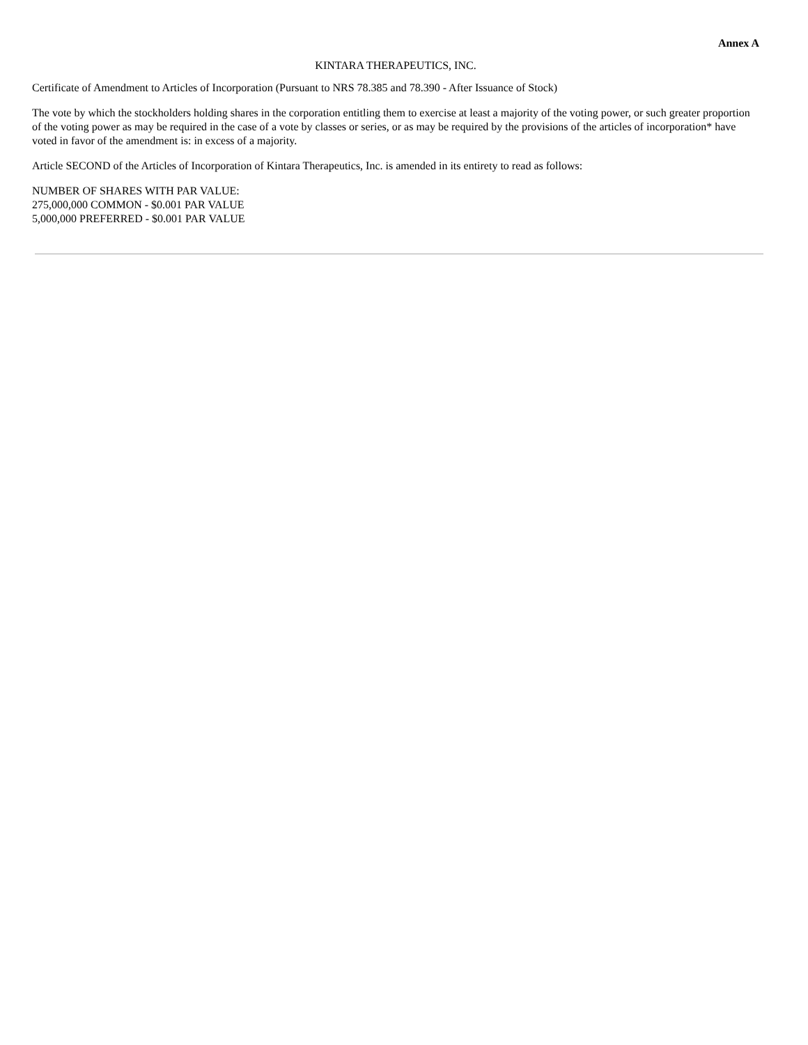Annex A
KINTARA THERAPEUTICS, INC.
Certificate of Amendment to Articles of Incorporation (Pursuant to NRS 78.385 and 78.390 - After Issuance of Stock)
The vote by which the stockholders holding shares in the corporation entitling them to exercise at least a majority of the voting power, or such greater proportion of the voting power as may be required in the case of a vote by classes or series, or as may be required by the provisions of the articles of incorporation* have voted in favor of the amendment is: in excess of a majority.
Article SECOND of the Articles of Incorporation of Kintara Therapeutics, Inc. is amended in its entirety to read as follows:
NUMBER OF SHARES WITH PAR VALUE:
275,000,000 COMMON - $0.001 PAR VALUE
5,000,000 PREFERRED - $0.001 PAR VALUE